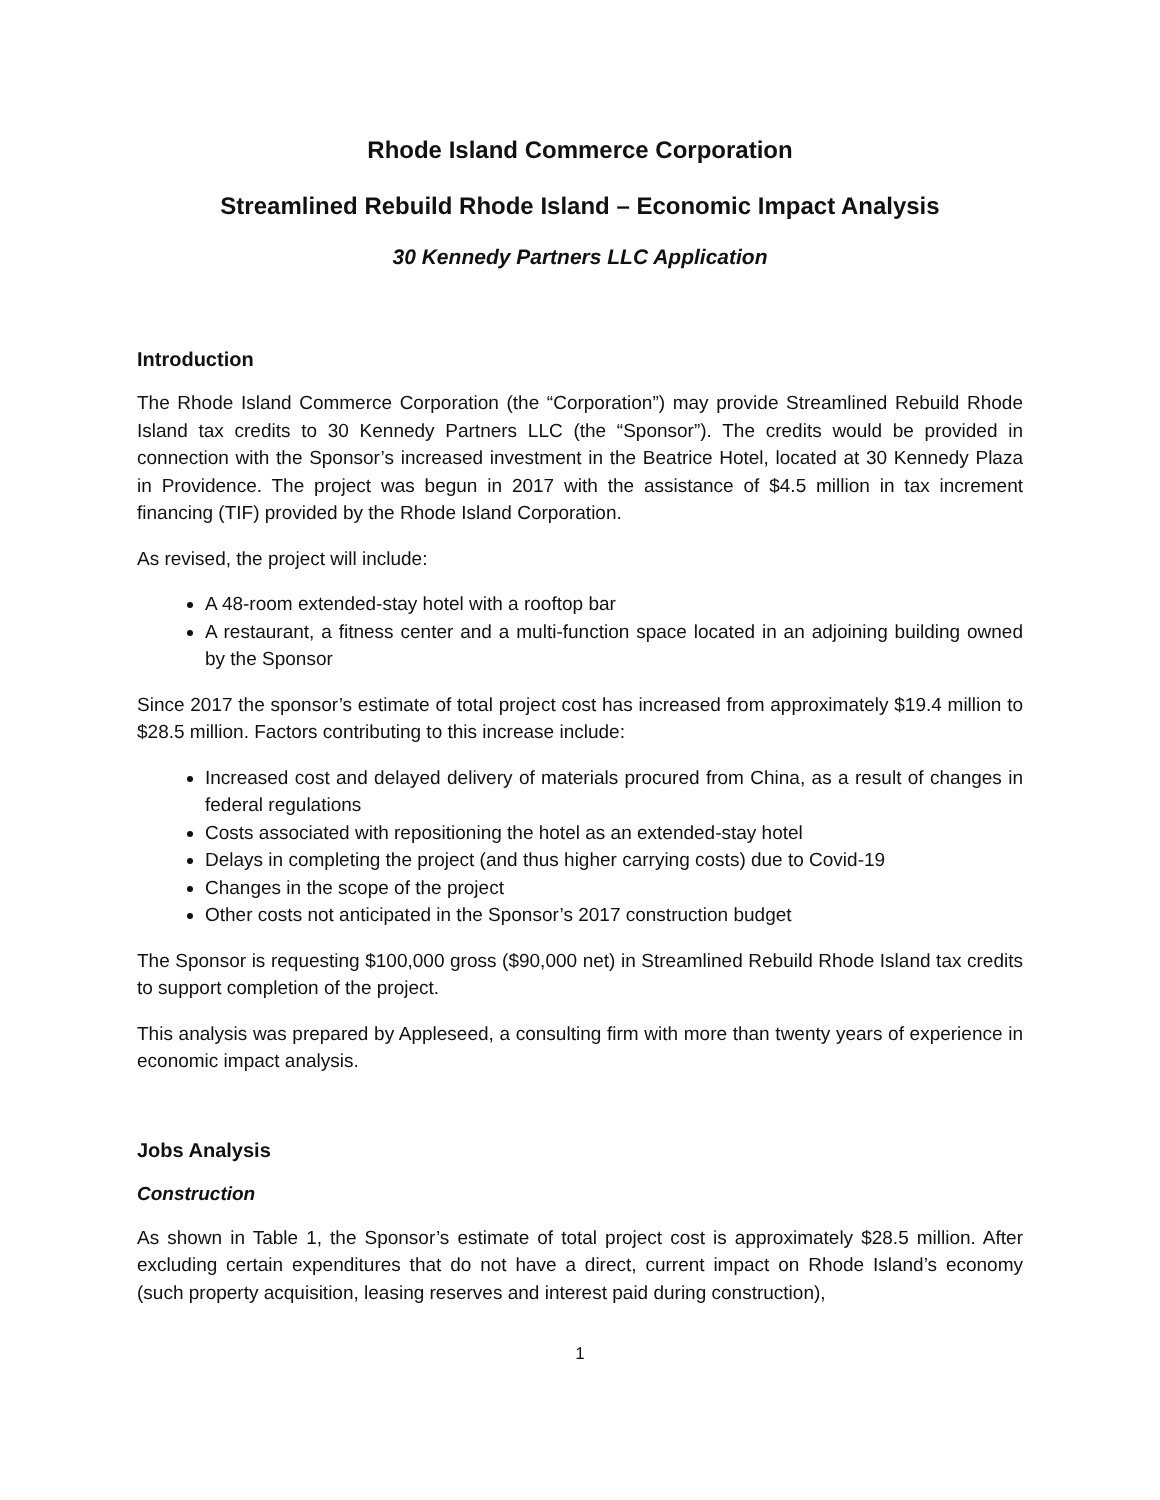Rhode Island Commerce Corporation
Streamlined Rebuild Rhode Island – Economic Impact Analysis
30 Kennedy Partners LLC Application
Introduction
The Rhode Island Commerce Corporation (the “Corporation”) may provide Streamlined Rebuild Rhode Island tax credits to 30 Kennedy Partners LLC (the “Sponsor”). The credits would be provided in connection with the Sponsor’s increased investment in the Beatrice Hotel, located at 30 Kennedy Plaza in Providence. The project was begun in 2017 with the assistance of $4.5 million in tax increment financing (TIF) provided by the Rhode Island Corporation.
As revised, the project will include:
A 48-room extended-stay hotel with a rooftop bar
A restaurant, a fitness center and a multi-function space located in an adjoining building owned by the Sponsor
Since 2017 the sponsor’s estimate of total project cost has increased from approximately $19.4 million to $28.5 million. Factors contributing to this increase include:
Increased cost and delayed delivery of materials procured from China, as a result of changes in federal regulations
Costs associated with repositioning the hotel as an extended-stay hotel
Delays in completing the project (and thus higher carrying costs) due to Covid-19
Changes in the scope of the project
Other costs not anticipated in the Sponsor’s 2017 construction budget
The Sponsor is requesting $100,000 gross ($90,000 net) in Streamlined Rebuild Rhode Island tax credits to support completion of the project.
This analysis was prepared by Appleseed, a consulting firm with more than twenty years of experience in economic impact analysis.
Jobs Analysis
Construction
As shown in Table 1, the Sponsor’s estimate of total project cost is approximately $28.5 million. After excluding certain expenditures that do not have a direct, current impact on Rhode Island’s economy (such property acquisition, leasing reserves and interest paid during construction),
1